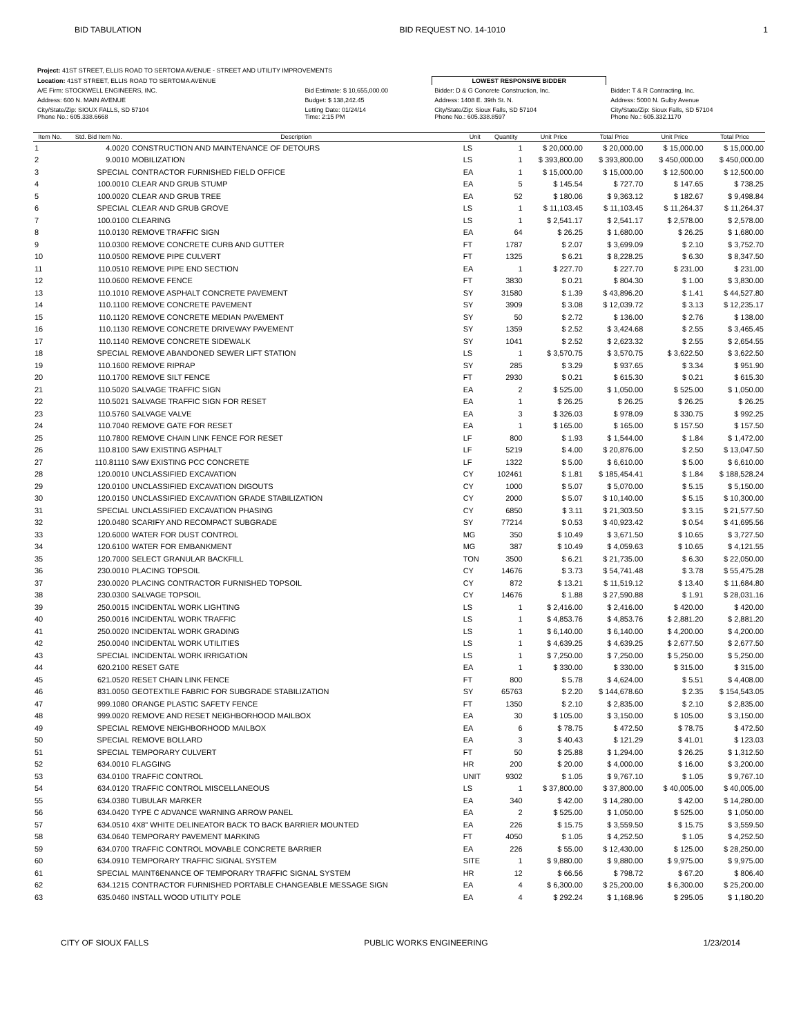BID TABULATION BID REQUEST NO. 14-1010 1
| Project: 41ST STREET, ELLIS ROAD TO SERTOMA AVENUE - STREET AND UTILITY IMPROVEMENTS | | | |
| Location: 41ST STREET, ELLIS ROAD TO SERTOMA AVENUE | | LOWEST RESPONSIVE BIDDER | |
| A/E Firm: STOCKWELL ENGINEERS, INC. | Bid Estimate: $ 10,655,000.00 | Bidder: D & G Concrete Construction, Inc. | Bidder: T & R Contracting, Inc. |
| Address: 600 N. MAIN AVENUE | Budget: $ 138,242.45 | Address: 1408 E. 39th St. N. | Address: 5000 N. Gulby Avenue |
| City/State/Zip: SIOUX FALLS, SD 57104 Phone No.: 605.338.6668 | Letting Date: 01/24/14 Time: 2:15 PM | City/State/Zip: Sioux Falls, SD 57104 Phone No.: 605.338.8597 | City/State/Zip: Sioux Falls, SD 57104 Phone No.: 605.332.1170 |
| Item No. | Std. Bid Item No. | Description | Unit | Quantity | Unit Price | Total Price | Unit Price | Total Price |
| --- | --- | --- | --- | --- | --- | --- | --- | --- |
| 1 | 4.0020 | CONSTRUCTION AND MAINTENANCE OF DETOURS | LS | 1 | $ 20,000.00 | $ 20,000.00 | $ 15,000.00 | $ 15,000.00 |
| 2 | 9.0010 | MOBILIZATION | LS | 1 | $ 393,800.00 | $ 393,800.00 | $ 450,000.00 | $ 450,000.00 |
| 3 | SPECIAL | CONTRACTOR FURNISHED FIELD OFFICE | EA | 1 | $ 15,000.00 | $ 15,000.00 | $ 12,500.00 | $ 12,500.00 |
| 4 | 100.0010 | CLEAR AND GRUB STUMP | EA | 5 | $ 145.54 | $ 727.70 | $ 147.65 | $ 738.25 |
| 5 | 100.0020 | CLEAR AND GRUB TREE | EA | 52 | $ 180.06 | $ 9,363.12 | $ 182.67 | $ 9,498.84 |
| 6 | SPECIAL | CLEAR AND GRUB GROVE | LS | 1 | $ 11,103.45 | $ 11,103.45 | $ 11,264.37 | $ 11,264.37 |
| 7 | 100.0100 | CLEARING | LS | 1 | $ 2,541.17 | $ 2,541.17 | $ 2,578.00 | $ 2,578.00 |
| 8 | 110.0130 | REMOVE TRAFFIC SIGN | EA | 64 | $ 26.25 | $ 1,680.00 | $ 26.25 | $ 1,680.00 |
| 9 | 110.0300 | REMOVE CONCRETE CURB AND GUTTER | FT | 1787 | $ 2.07 | $ 3,699.09 | $ 2.10 | $ 3,752.70 |
| 10 | 110.0500 | REMOVE PIPE CULVERT | FT | 1325 | $ 6.21 | $ 8,228.25 | $ 6.30 | $ 8,347.50 |
| 11 | 110.0510 | REMOVE PIPE END SECTION | EA | 1 | $ 227.70 | $ 227.70 | $ 231.00 | $ 231.00 |
| 12 | 110.0600 | REMOVE FENCE | FT | 3830 | $ 0.21 | $ 804.30 | $ 1.00 | $ 3,830.00 |
| 13 | 110.1010 | REMOVE ASPHALT CONCRETE PAVEMENT | SY | 31580 | $ 1.39 | $ 43,896.20 | $ 1.41 | $ 44,527.80 |
| 14 | 110.1100 | REMOVE CONCRETE PAVEMENT | SY | 3909 | $ 3.08 | $ 12,039.72 | $ 3.13 | $ 12,235.17 |
| 15 | 110.1120 | REMOVE CONCRETE MEDIAN PAVEMENT | SY | 50 | $ 2.72 | $ 136.00 | $ 2.76 | $ 138.00 |
| 16 | 110.1130 | REMOVE CONCRETE DRIVEWAY PAVEMENT | SY | 1359 | $ 2.52 | $ 3,424.68 | $ 2.55 | $ 3,465.45 |
| 17 | 110.1140 | REMOVE CONCRETE SIDEWALK | SY | 1041 | $ 2.52 | $ 2,623.32 | $ 2.55 | $ 2,654.55 |
| 18 | SPECIAL | REMOVE ABANDONED SEWER LIFT STATION | LS | 1 | $ 3,570.75 | $ 3,570.75 | $ 3,622.50 | $ 3,622.50 |
| 19 | 110.1600 | REMOVE RIPRAP | SY | 285 | $ 3.29 | $ 937.65 | $ 3.34 | $ 951.90 |
| 20 | 110.1700 | REMOVE SILT FENCE | FT | 2930 | $ 0.21 | $ 615.30 | $ 0.21 | $ 615.30 |
| 21 | 110.5020 | SALVAGE TRAFFIC SIGN | EA | 2 | $ 525.00 | $ 1,050.00 | $ 525.00 | $ 1,050.00 |
| 22 | 110.5021 | SALVAGE TRAFFIC SIGN FOR RESET | EA | 1 | $ 26.25 | $ 26.25 | $ 26.25 | $ 26.25 |
| 23 | 110.5760 | SALVAGE VALVE | EA | 3 | $ 326.03 | $ 978.09 | $ 330.75 | $ 992.25 |
| 24 | 110.7040 | REMOVE GATE FOR RESET | EA | 1 | $ 165.00 | $ 165.00 | $ 157.50 | $ 157.50 |
| 25 | 110.7800 | REMOVE CHAIN LINK FENCE FOR RESET | LF | 800 | $ 1.93 | $ 1,544.00 | $ 1.84 | $ 1,472.00 |
| 26 | 110.8100 | SAW EXISTING ASPHALT | LF | 5219 | $ 4.00 | $ 20,876.00 | $ 2.50 | $ 13,047.50 |
| 27 | 110.81110 | SAW EXISTING PCC CONCRETE | LF | 1322 | $ 5.00 | $ 6,610.00 | $ 5.00 | $ 6,610.00 |
| 28 | 120.0010 | UNCLASSIFIED EXCAVATION | CY | 102461 | $ 1.81 | $ 185,454.41 | $ 1.84 | $ 188,528.24 |
| 29 | 120.0100 | UNCLASSIFIED EXCAVATION DIGOUTS | CY | 1000 | $ 5.07 | $ 5,070.00 | $ 5.15 | $ 5,150.00 |
| 30 | 120.0150 | UNCLASSIFIED EXCAVATION GRADE STABILIZATION | CY | 2000 | $ 5.07 | $ 10,140.00 | $ 5.15 | $ 10,300.00 |
| 31 | SPECIAL | UNCLASSIFIED EXCAVATION PHASING | CY | 6850 | $ 3.11 | $ 21,303.50 | $ 3.15 | $ 21,577.50 |
| 32 | 120.0480 | SCARIFY AND RECOMPACT SUBGRADE | SY | 77214 | $ 0.53 | $ 40,923.42 | $ 0.54 | $ 41,695.56 |
| 33 | 120.6000 | WATER FOR DUST CONTROL | MG | 350 | $ 10.49 | $ 3,671.50 | $ 10.65 | $ 3,727.50 |
| 34 | 120.6100 | WATER FOR EMBANKMENT | MG | 387 | $ 10.49 | $ 4,059.63 | $ 10.65 | $ 4,121.55 |
| 35 | 120.7000 | SELECT GRANULAR BACKFILL | TON | 3500 | $ 6.21 | $ 21,735.00 | $ 6.30 | $ 22,050.00 |
| 36 | 230.0010 | PLACING TOPSOIL | CY | 14676 | $ 3.73 | $ 54,741.48 | $ 3.78 | $ 55,475.28 |
| 37 | 230.0020 | PLACING CONTRACTOR FURNISHED TOPSOIL | CY | 872 | $ 13.21 | $ 11,519.12 | $ 13.40 | $ 11,684.80 |
| 38 | 230.0300 | SALVAGE TOPSOIL | CY | 14676 | $ 1.88 | $ 27,590.88 | $ 1.91 | $ 28,031.16 |
| 39 | 250.0015 | INCIDENTAL WORK LIGHTING | LS | 1 | $ 2,416.00 | $ 2,416.00 | $ 420.00 | $ 420.00 |
| 40 | 250.0016 | INCIDENTAL WORK TRAFFIC | LS | 1 | $ 4,853.76 | $ 4,853.76 | $ 2,881.20 | $ 2,881.20 |
| 41 | 250.0020 | INCIDENTAL WORK GRADING | LS | 1 | $ 6,140.00 | $ 6,140.00 | $ 4,200.00 | $ 4,200.00 |
| 42 | 250.0040 | INCIDENTAL WORK UTILITIES | LS | 1 | $ 4,639.25 | $ 4,639.25 | $ 2,677.50 | $ 2,677.50 |
| 43 | SPECIAL | INCIDENTAL WORK IRRIGATION | LS | 1 | $ 7,250.00 | $ 7,250.00 | $ 5,250.00 | $ 5,250.00 |
| 44 | 620.2100 | RESET GATE | EA | 1 | $ 330.00 | $ 330.00 | $ 315.00 | $ 315.00 |
| 45 | 621.0520 | RESET CHAIN LINK FENCE | FT | 800 | $ 5.78 | $ 4,624.00 | $ 5.51 | $ 4,408.00 |
| 46 | 831.0050 | GEOTEXTILE FABRIC FOR SUBGRADE STABILIZATION | SY | 65763 | $ 2.20 | $ 144,678.60 | $ 2.35 | $ 154,543.05 |
| 47 | 999.1080 | ORANGE PLASTIC SAFETY FENCE | FT | 1350 | $ 2.10 | $ 2,835.00 | $ 2.10 | $ 2,835.00 |
| 48 | 999.0020 | REMOVE AND RESET NEIGHBORHOOD MAILBOX | EA | 30 | $ 105.00 | $ 3,150.00 | $ 105.00 | $ 3,150.00 |
| 49 | SPECIAL | REMOVE NEIGHBORHOOD MAILBOX | EA | 6 | $ 78.75 | $ 472.50 | $ 78.75 | $ 472.50 |
| 50 | SPECIAL | REMOVE BOLLARD | EA | 3 | $ 40.43 | $ 121.29 | $ 41.01 | $ 123.03 |
| 51 | SPECIAL | TEMPORARY CULVERT | FT | 50 | $ 25.88 | $ 1,294.00 | $ 26.25 | $ 1,312.50 |
| 52 | 634.0010 | FLAGGING | HR | 200 | $ 20.00 | $ 4,000.00 | $ 16.00 | $ 3,200.00 |
| 53 | 634.0100 | TRAFFIC CONTROL | UNIT | 9302 | $ 1.05 | $ 9,767.10 | $ 1.05 | $ 9,767.10 |
| 54 | 634.0120 | TRAFFIC CONTROL MISCELLANEOUS | LS | 1 | $ 37,800.00 | $ 37,800.00 | $ 40,005.00 | $ 40,005.00 |
| 55 | 634.0380 | TUBULAR MARKER | EA | 340 | $ 42.00 | $ 14,280.00 | $ 42.00 | $ 14,280.00 |
| 56 | 634.0420 | TYPE C ADVANCE WARNING ARROW PANEL | EA | 2 | $ 525.00 | $ 1,050.00 | $ 525.00 | $ 1,050.00 |
| 57 | 634.0510 | 4X8" WHITE DELINEATOR BACK TO BACK BARRIER MOUNTED | EA | 226 | $ 15.75 | $ 3,559.50 | $ 15.75 | $ 3,559.50 |
| 58 | 634.0640 | TEMPORARY PAVEMENT MARKING | FT | 4050 | $ 1.05 | $ 4,252.50 | $ 1.05 | $ 4,252.50 |
| 59 | 634.0700 | TRAFFIC CONTROL MOVABLE CONCRETE BARRIER | EA | 226 | $ 55.00 | $ 12,430.00 | $ 125.00 | $ 28,250.00 |
| 60 | 634.0910 | TEMPORARY TRAFFIC SIGNAL SYSTEM | SITE | 1 | $ 9,880.00 | $ 9,880.00 | $ 9,975.00 | $ 9,975.00 |
| 61 | SPECIAL | MAINT6ENANCE OF TEMPORARY TRAFFIC SIGNAL SYSTEM | HR | 12 | $ 66.56 | $ 798.72 | $ 67.20 | $ 806.40 |
| 62 | 634.1215 | CONTRACTOR FURNISHED PORTABLE CHANGEABLE MESSAGE SIGN | EA | 4 | $ 6,300.00 | $ 25,200.00 | $ 6,300.00 | $ 25,200.00 |
| 63 | 635.0460 | INSTALL WOOD UTILITY POLE | EA | 4 | $ 292.24 | $ 1,168.96 | $ 295.05 | $ 1,180.20 |
CITY OF SIOUX FALLS PUBLIC WORKS ENGINEERING 1/23/2014